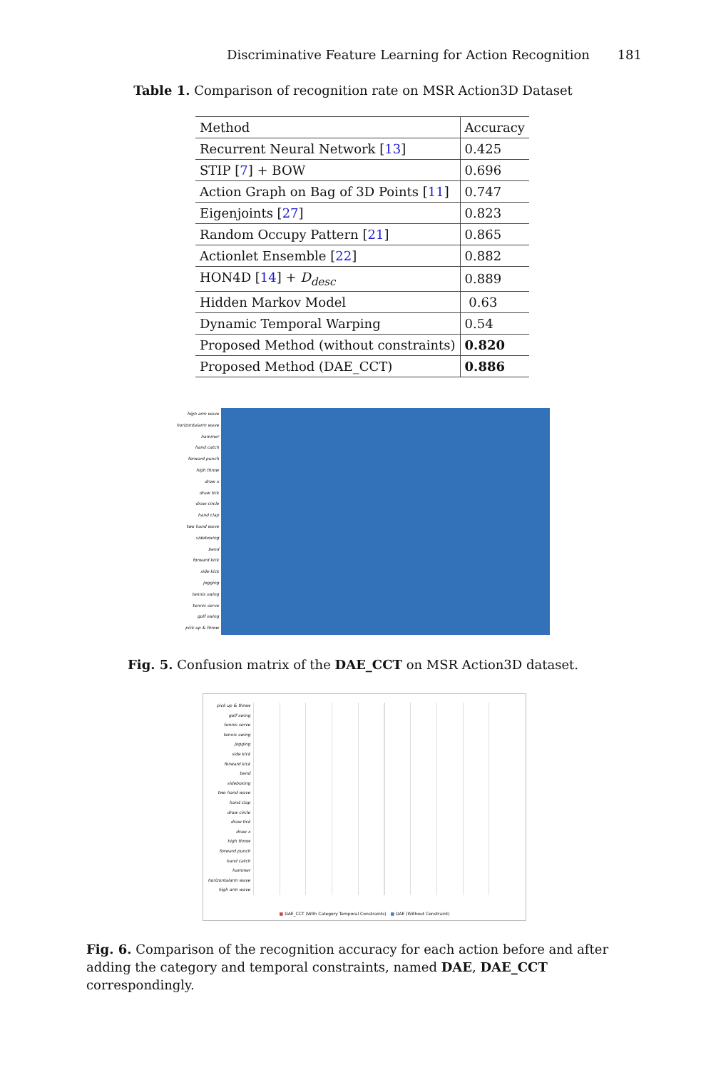Discriminative Feature Learning for Action Recognition 181
Table 1. Comparison of recognition rate on MSR Action3D Dataset
| Method | Accuracy |
| --- | --- |
| Recurrent Neural Network [ 13 ] | 0.425 |
| STIP [ 7 ] + BOW | 0.696 |
| Action Graph on Bag of 3D Points [ 11 ] | 0.747 |
| Eigenjoints [ 27 ] | 0.823 |
| Random Occupy Pattern [ 21 ] | 0.865 |
| Actionlet Ensemble [ 22 ] | 0.882 |
| HON4D [ 14 ] + D<sub>desc</sub> | 0.889 |
| Hidden Markov Model | 0.63 |
| Dynamic Temporal Warping | 0.54 |
| Proposed Method (without constraints) | 0.820 |
| Proposed Method (DAE_CCT) | 0.886 |
high arm wave
horizontalarm wave
hammer
hand catch
forward punch
high throw
draw x
draw tick
draw circle
hand clap
two hand wave
sideboxing
bend
forward kick
side kick
jogging
tennis swing
tennis serve
golf swing
pick up & throw
Fig. 5. Confusion matrix of the DAE_CCT on MSR Action3D dataset.
pick up & throw
golf swing
tennis serve
tennis swing
jogging
side kick
forward kick
bend
sideboxing
two hand wave
hand clap
draw circle
draw tick
draw x
high throw
forward punch
hand catch
hammer
horizontalarm wave
high arm wave
■ DAE_CCT (With Category Temporal Constraints) ■ DAE (Without Constraint)
Fig. 6. Comparison of the recognition accuracy for each action before and after adding the category and temporal constraints, named DAE, DAE_CCT correspondingly.